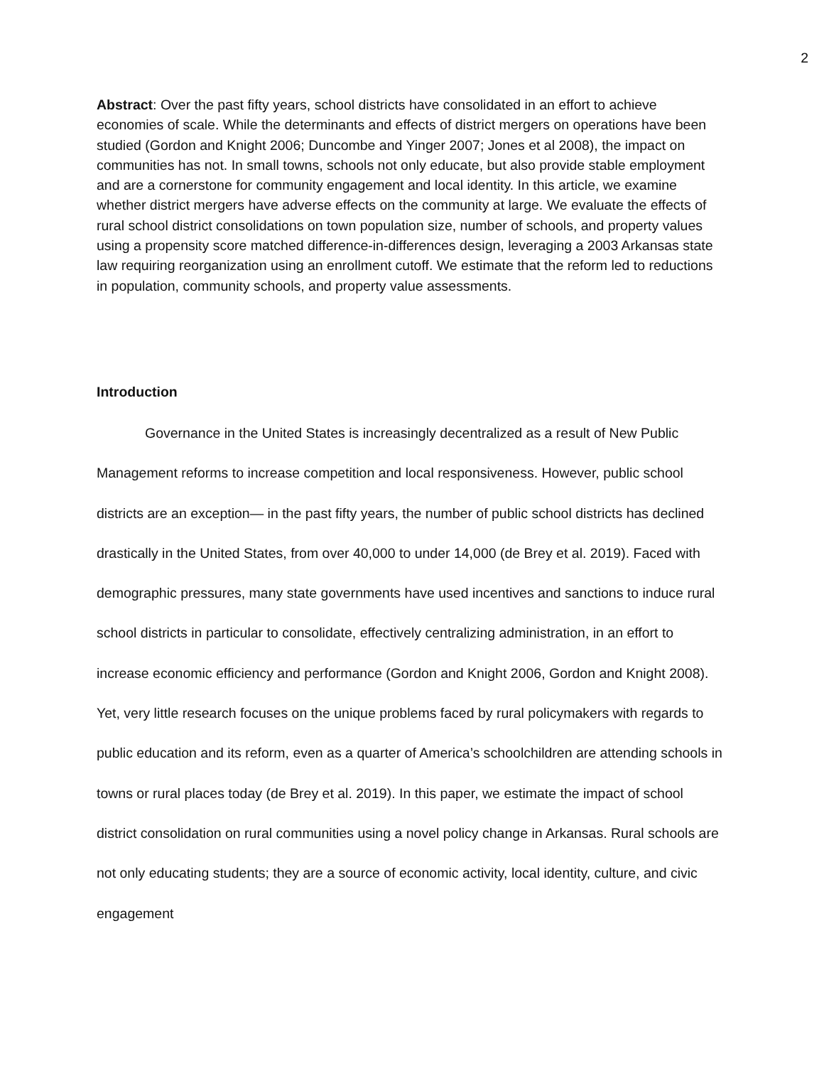2
Abstract: Over the past fifty years, school districts have consolidated in an effort to achieve economies of scale. While the determinants and effects of district mergers on operations have been studied (Gordon and Knight 2006; Duncombe and Yinger 2007; Jones et al 2008), the impact on communities has not. In small towns, schools not only educate, but also provide stable employment and are a cornerstone for community engagement and local identity. In this article, we examine whether district mergers have adverse effects on the community at large. We evaluate the effects of rural school district consolidations on town population size, number of schools, and property values using a propensity score matched difference-in-differences design, leveraging a 2003 Arkansas state law requiring reorganization using an enrollment cutoff. We estimate that the reform led to reductions in population, community schools, and property value assessments.
Introduction
Governance in the United States is increasingly decentralized as a result of New Public Management reforms to increase competition and local responsiveness. However, public school districts are an exception— in the past fifty years, the number of public school districts has declined drastically in the United States, from over 40,000 to under 14,000 (de Brey et al. 2019). Faced with demographic pressures, many state governments have used incentives and sanctions to induce rural school districts in particular to consolidate, effectively centralizing administration, in an effort to increase economic efficiency and performance (Gordon and Knight 2006, Gordon and Knight 2008). Yet, very little research focuses on the unique problems faced by rural policymakers with regards to public education and its reform, even as a quarter of America’s schoolchildren are attending schools in towns or rural places today (de Brey et al. 2019). In this paper, we estimate the impact of school district consolidation on rural communities using a novel policy change in Arkansas. Rural schools are not only educating students; they are a source of economic activity, local identity, culture, and civic engagement